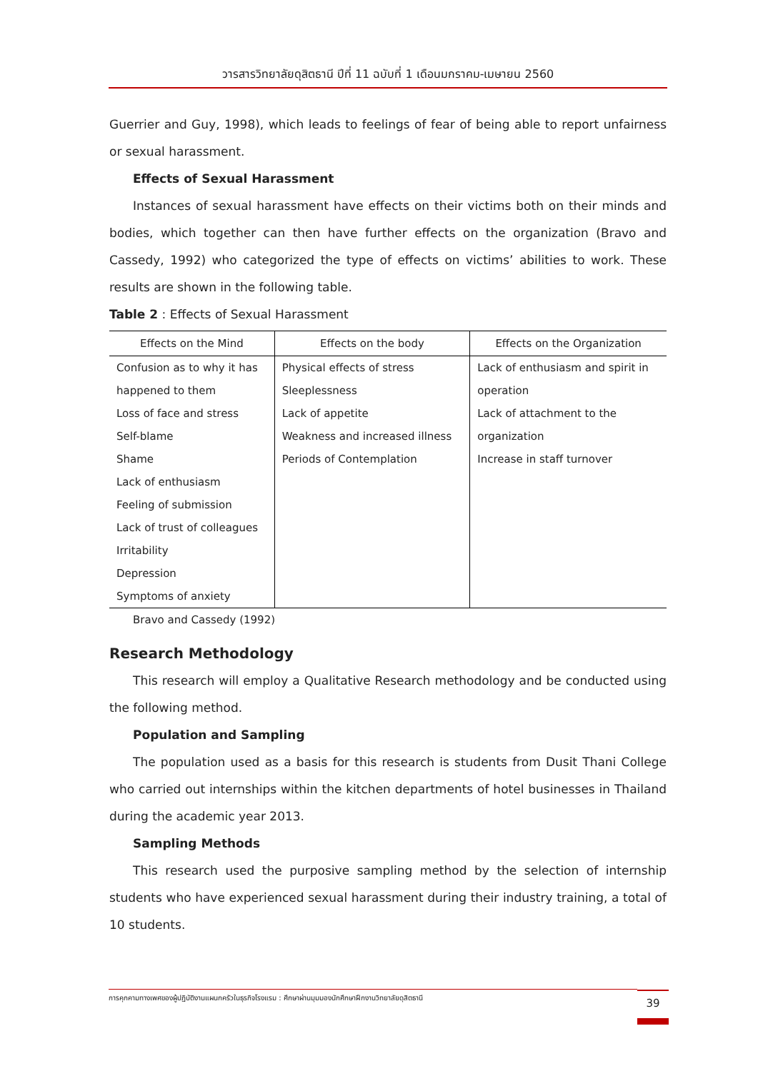วารสารวิทยาลัยดุสิตธานี ปีที่ 11 ฉบับที่ 1 เดือนมกราคม-เมษายน 2560
Guerrier and Guy, 1998), which leads to feelings of fear of being able to report unfairness or sexual harassment.
Effects of Sexual Harassment
Instances of sexual harassment have effects on their victims both on their minds and bodies, which together can then have further effects on the organization (Bravo and Cassedy, 1992) who categorized the type of effects on victims’ abilities to work. These results are shown in the following table.
Table 2 : Effects of Sexual Harassment
| Effects on the Mind | Effects on the body | Effects on the Organization |
| --- | --- | --- |
| Confusion as to why it has | Physical effects of stress | Lack of enthusiasm and spirit in |
| happened to them | Sleeplessness | operation |
| Loss of face and stress | Lack of appetite | Lack of attachment to the |
| Self-blame | Weakness and increased illness | organization |
| Shame | Periods of Contemplation | Increase in staff turnover |
| Lack of enthusiasm | | |
| Feeling of submission | | |
| Lack of trust of colleagues | | |
| Irritability | | |
| Depression | | |
| Symptoms of anxiety | | |
Bravo and Cassedy (1992)
Research Methodology
This research will employ a Qualitative Research methodology and be conducted using the following method.
Population and Sampling
The population used as a basis for this research is students from Dusit Thani College who carried out internships within the kitchen departments of hotel businesses in Thailand during the academic year 2013.
Sampling Methods
This research used the purposive sampling method by the selection of internship students who have experienced sexual harassment during their industry training, a total of 10 students.
การคุกคามทางเพศของผู้ปฏิบัติงานแผนกครัวในธุรกิจโรงแรม : ศึกษาผ่านมุมมองนักศึกษาฝึกงานวิทยาลัยดุสิตธานี 39